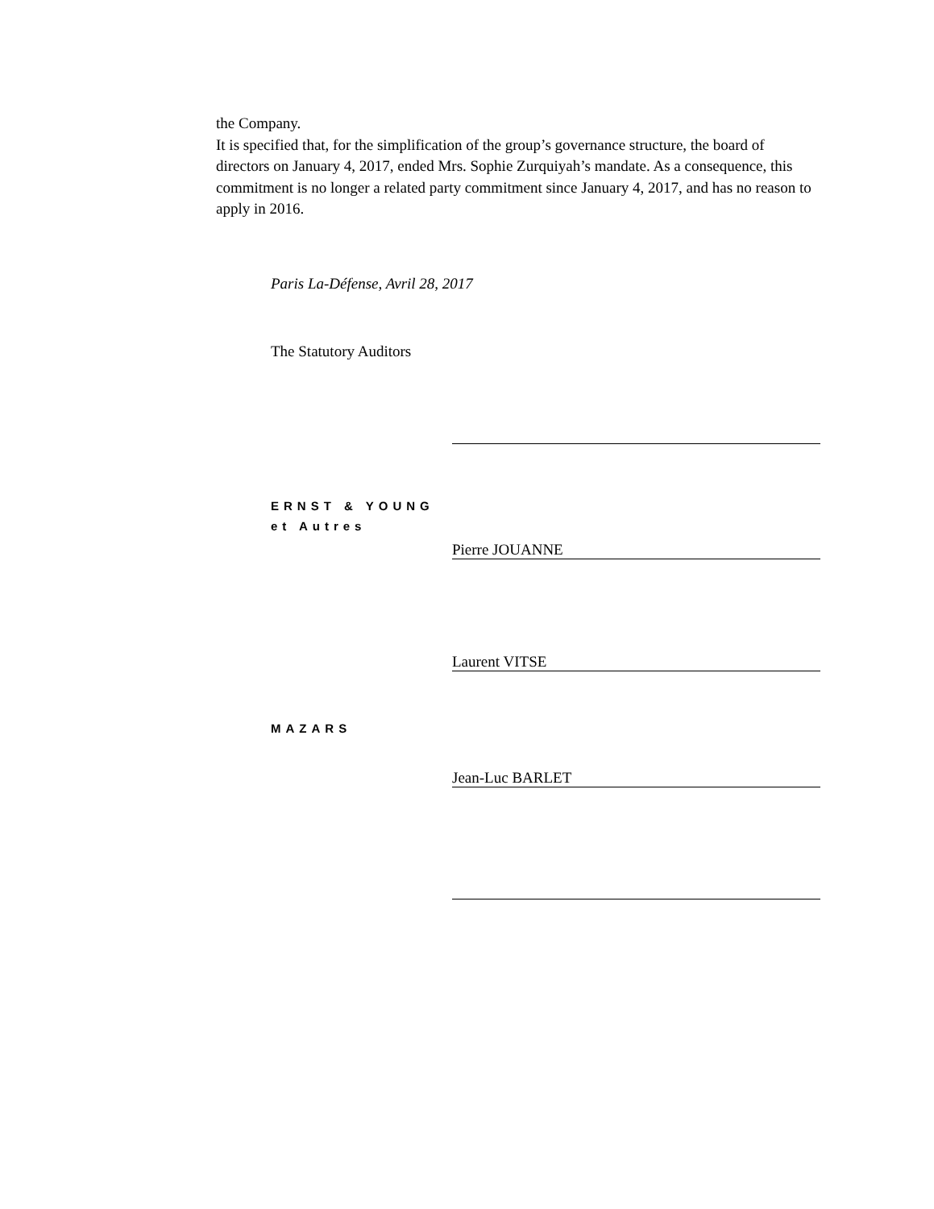the Company.
It is specified that, for the simplification of the group’s governance structure, the board of directors on January 4, 2017, ended Mrs. Sophie Zurquiyah’s mandate. As a consequence, this commitment is no longer a related party commitment since January 4, 2017, and has no reason to apply in 2016.
Paris La-Défense, Avril 28, 2017
The Statutory Auditors
ERNST & YOUNG
et Autres
Pierre JOUANNE
Laurent VITSE
MAZARS
Jean-Luc BARLET